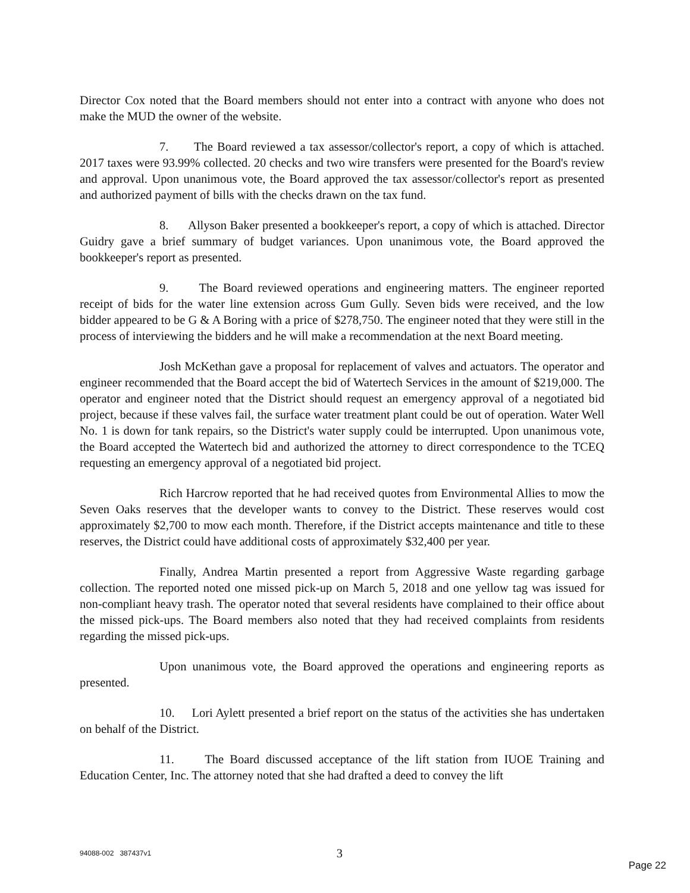Director Cox noted that the Board members should not enter into a contract with anyone who does not make the MUD the owner of the website.
7. The Board reviewed a tax assessor/collector's report, a copy of which is attached. 2017 taxes were 93.99% collected. 20 checks and two wire transfers were presented for the Board's review and approval. Upon unanimous vote, the Board approved the tax assessor/collector's report as presented and authorized payment of bills with the checks drawn on the tax fund.
8. Allyson Baker presented a bookkeeper's report, a copy of which is attached. Director Guidry gave a brief summary of budget variances. Upon unanimous vote, the Board approved the bookkeeper's report as presented.
9. The Board reviewed operations and engineering matters. The engineer reported receipt of bids for the water line extension across Gum Gully. Seven bids were received, and the low bidder appeared to be G & A Boring with a price of $278,750. The engineer noted that they were still in the process of interviewing the bidders and he will make a recommendation at the next Board meeting.
Josh McKethan gave a proposal for replacement of valves and actuators. The operator and engineer recommended that the Board accept the bid of Watertech Services in the amount of $219,000. The operator and engineer noted that the District should request an emergency approval of a negotiated bid project, because if these valves fail, the surface water treatment plant could be out of operation. Water Well No. 1 is down for tank repairs, so the District's water supply could be interrupted. Upon unanimous vote, the Board accepted the Watertech bid and authorized the attorney to direct correspondence to the TCEQ requesting an emergency approval of a negotiated bid project.
Rich Harcrow reported that he had received quotes from Environmental Allies to mow the Seven Oaks reserves that the developer wants to convey to the District. These reserves would cost approximately $2,700 to mow each month. Therefore, if the District accepts maintenance and title to these reserves, the District could have additional costs of approximately $32,400 per year.
Finally, Andrea Martin presented a report from Aggressive Waste regarding garbage collection. The reported noted one missed pick-up on March 5, 2018 and one yellow tag was issued for non-compliant heavy trash. The operator noted that several residents have complained to their office about the missed pick-ups. The Board members also noted that they had received complaints from residents regarding the missed pick-ups.
Upon unanimous vote, the Board approved the operations and engineering reports as presented.
10. Lori Aylett presented a brief report on the status of the activities she has undertaken on behalf of the District.
11. The Board discussed acceptance of the lift station from IUOE Training and Education Center, Inc. The attorney noted that she had drafted a deed to convey the lift
94088-002 387437v1 3
Page 22